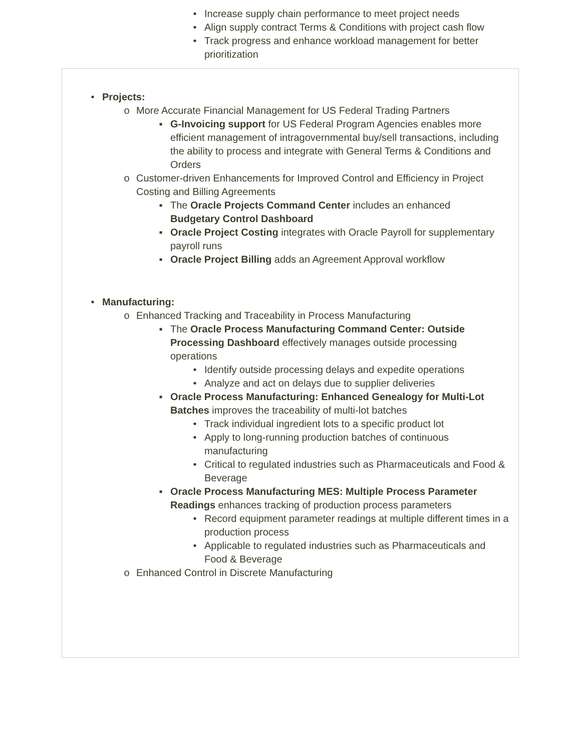• Increase supply chain performance to meet project needs
• Align supply contract Terms & Conditions with project cash flow
• Track progress and enhance workload management for better prioritization
• Projects:
o More Accurate Financial Management for US Federal Trading Partners
▪ G-Invoicing support for US Federal Program Agencies enables more efficient management of intragovernmental buy/sell transactions, including the ability to process and integrate with General Terms & Conditions and Orders
o Customer-driven Enhancements for Improved Control and Efficiency in Project Costing and Billing Agreements
▪ The Oracle Projects Command Center includes an enhanced Budgetary Control Dashboard
▪ Oracle Project Costing integrates with Oracle Payroll for supplementary payroll runs
▪ Oracle Project Billing adds an Agreement Approval workflow
• Manufacturing:
o Enhanced Tracking and Traceability in Process Manufacturing
▪ The Oracle Process Manufacturing Command Center: Outside Processing Dashboard effectively manages outside processing operations
• Identify outside processing delays and expedite operations
• Analyze and act on delays due to supplier deliveries
▪ Oracle Process Manufacturing: Enhanced Genealogy for Multi-Lot Batches improves the traceability of multi-lot batches
• Track individual ingredient lots to a specific product lot
• Apply to long-running production batches of continuous manufacturing
• Critical to regulated industries such as Pharmaceuticals and Food & Beverage
▪ Oracle Process Manufacturing MES: Multiple Process Parameter Readings enhances tracking of production process parameters
• Record equipment parameter readings at multiple different times in a production process
• Applicable to regulated industries such as Pharmaceuticals and Food & Beverage
o Enhanced Control in Discrete Manufacturing